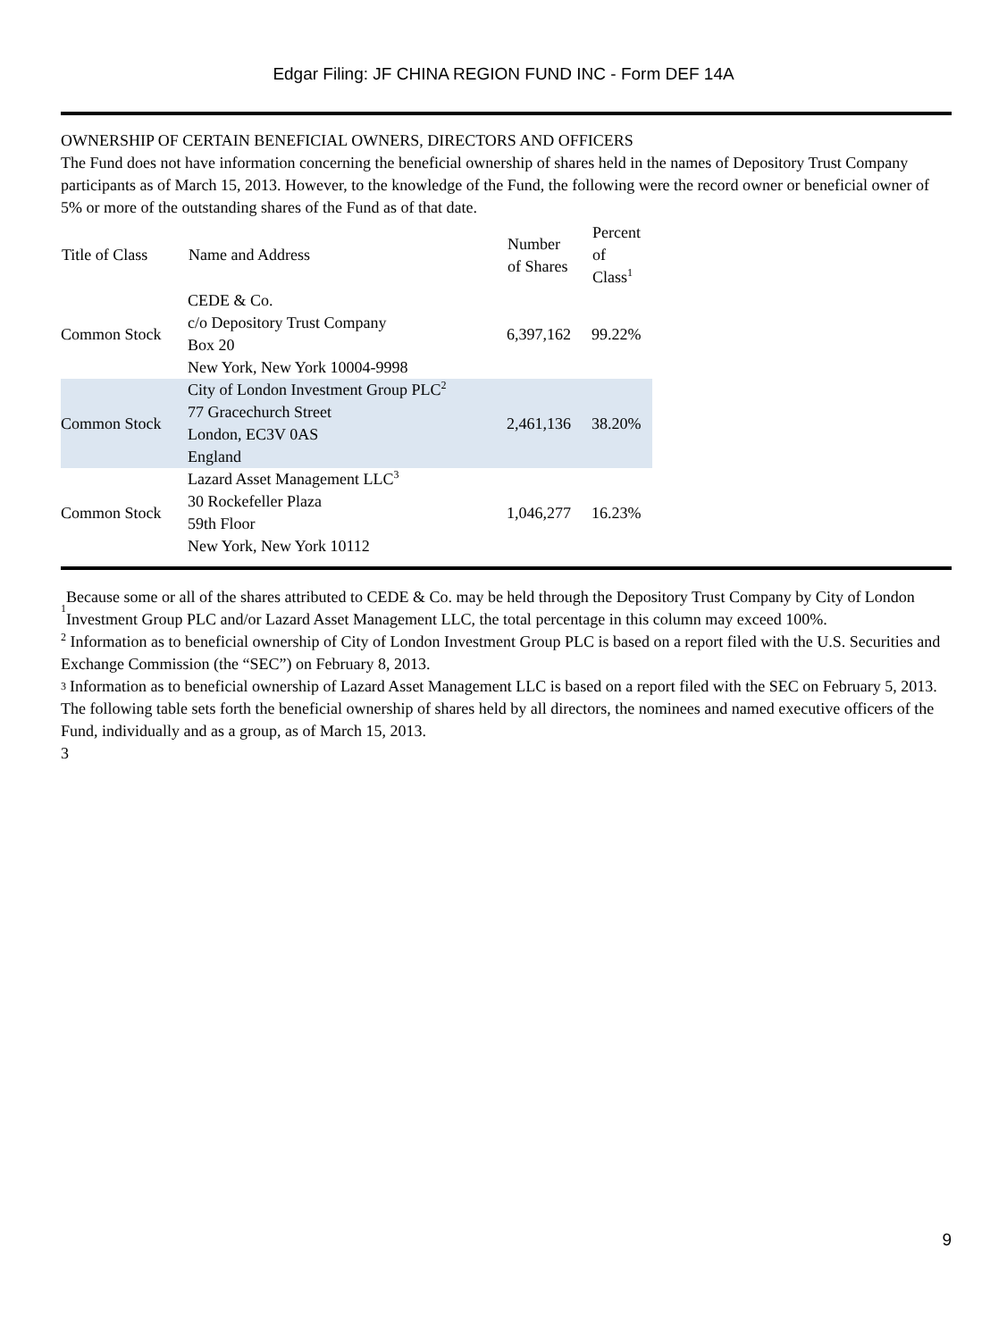Edgar Filing: JF CHINA REGION FUND INC - Form DEF 14A
OWNERSHIP OF CERTAIN BENEFICIAL OWNERS, DIRECTORS AND OFFICERS
The Fund does not have information concerning the beneficial ownership of shares held in the names of Depository Trust Company participants as of March 15, 2013. However, to the knowledge of the Fund, the following were the record owner or beneficial owner of 5% or more of the outstanding shares of the Fund as of that date.
| Title of Class | Name and Address | Number of Shares | Percent of Class<sup>1</sup> |
| --- | --- | --- | --- |
| Common Stock | CEDE & Co. c/o Depository Trust Company Box 20 New York, New York 10004-9998 | 6,397,162 | 99.22% |
| Common Stock | City of London Investment Group PLC<sup>2</sup> 77 Gracechurch Street London, EC3V 0AS England | 2,461,136 | 38.20% |
| Common Stock | Lazard Asset Management LLC<sup>3</sup> 30 Rockefeller Plaza 59th Floor New York, New York 10112 | 1,046,277 | 16.23% |
1 Because some or all of the shares attributed to CEDE & Co. may be held through the Depository Trust Company by City of London Investment Group PLC and/or Lazard Asset Management LLC, the total percentage in this column may exceed 100%.
<sup>2</sup> Information as to beneficial ownership of City of London Investment Group PLC is based on a report filed with the U.S. Securities and Exchange Commission (the “SEC”) on February 8, 2013.
3 Information as to beneficial ownership of Lazard Asset Management LLC is based on a report filed with the SEC on February 5, 2013.
The following table sets forth the beneficial ownership of shares held by all directors, the nominees and named executive officers of the Fund, individually and as a group, as of March 15, 2013.
3
9